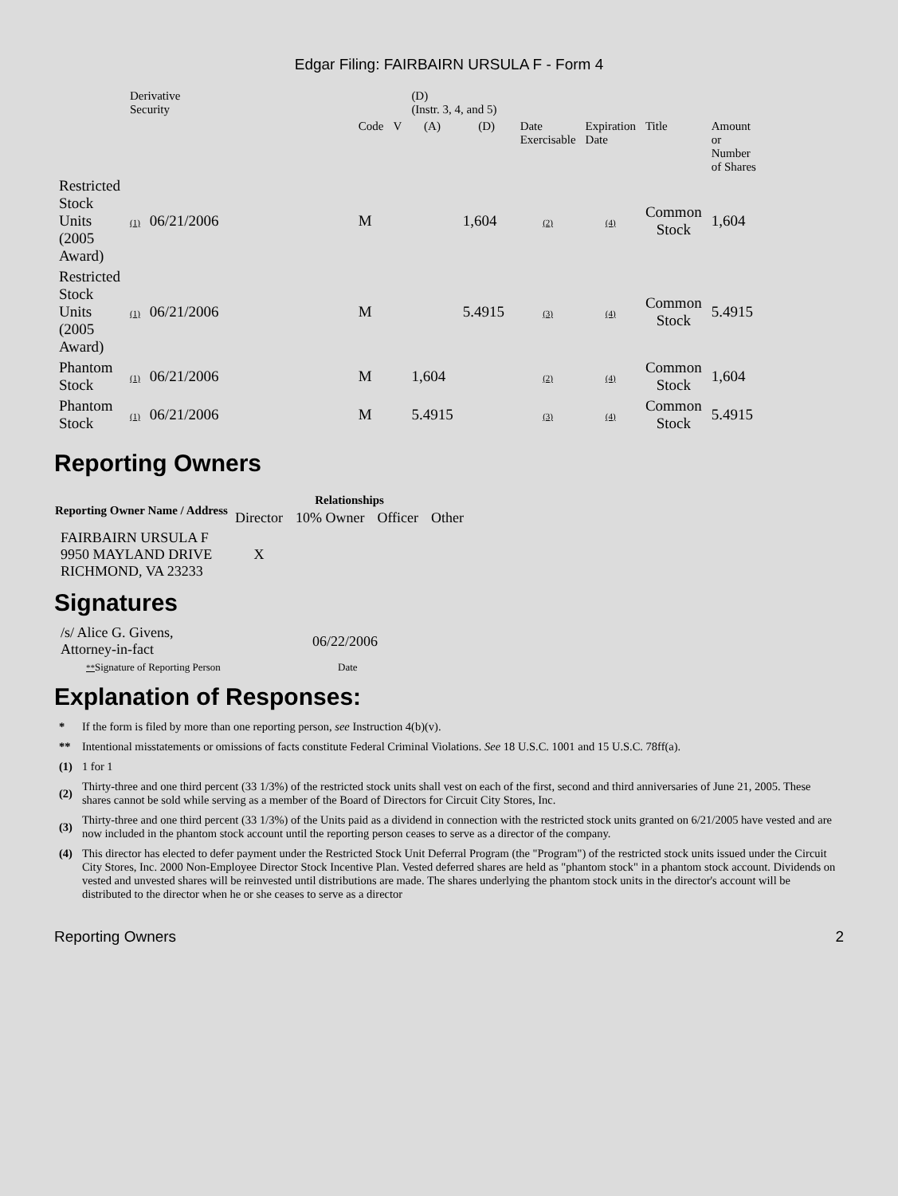Edgar Filing: FAIRBAIRN URSULA F - Form 4
| | Derivative Security | | | | (D) (Instr. 3, 4, and 5) | | | | | | |
| | | | Code | V | (A) | (D) | Date Exercisable | Expiration Date | Title | Amount or Number of Shares | |
| Restricted Stock Units (2005 Award) | (1) | 06/21/2006 | M | | | 1,604 | (2) | (4) | Common Stock | 1,604 | |
| Restricted Stock Units (2005 Award) | (1) | 06/21/2006 | M | | | 5.4915 | (3) | (4) | Common Stock | 5.4915 | |
| Phantom Stock | (1) | 06/21/2006 | M | | 1,604 | | (2) | (4) | Common Stock | 1,604 | |
| Phantom Stock | (1) | 06/21/2006 | M | | 5.4915 | | (3) | (4) | Common Stock | 5.4915 | |
Reporting Owners
| Reporting Owner Name / Address | Relationships | | | |
| --- | --- | --- | --- | --- |
| | Director | 10% Owner | Officer | Other |
| FAIRBAIRN URSULA F 9950 MAYLAND DRIVE RICHMOND, VA 23233 | X | | | |
Signatures
| /s/ Alice G. Givens, Attorney-in-fact | 06/22/2006 |
| ** Signature of Reporting Person | Date |
Explanation of Responses:
| * | If the form is filed by more than one reporting person, see Instruction 4(b)(v). |
| ** | Intentional misstatements or omissions of facts constitute Federal Criminal Violations. See 18 U.S.C. 1001 and 15 U.S.C. 78ff(a). |
| (1) | 1 for 1 |
| (2) | Thirty-three and one third percent (33 1/3%) of the restricted stock units shall vest on each of the first, second and third anniversaries of June 21, 2005. These shares cannot be sold while serving as a member of the Board of Directors for Circuit City Stores, Inc. |
| (3) | Thirty-three and one third percent (33 1/3%) of the Units paid as a dividend in connection with the restricted stock units granted on 6/21/2005 have vested and are now included in the phantom stock account until the reporting person ceases to serve as a director of the company. |
| (4) | This director has elected to defer payment under the Restricted Stock Unit Deferral Program (the "Program") of the restricted stock units issued under the Circuit City Stores, Inc. 2000 Non-Employee Director Stock Incentive Plan. Vested deferred shares are held as "phantom stock" in a phantom stock account. Dividends on vested and unvested shares will be reinvested until distributions are made. The shares underlying the phantom stock units in the director's account will be distributed to the director when he or she ceases to serve as a director |
Reporting Owners 2